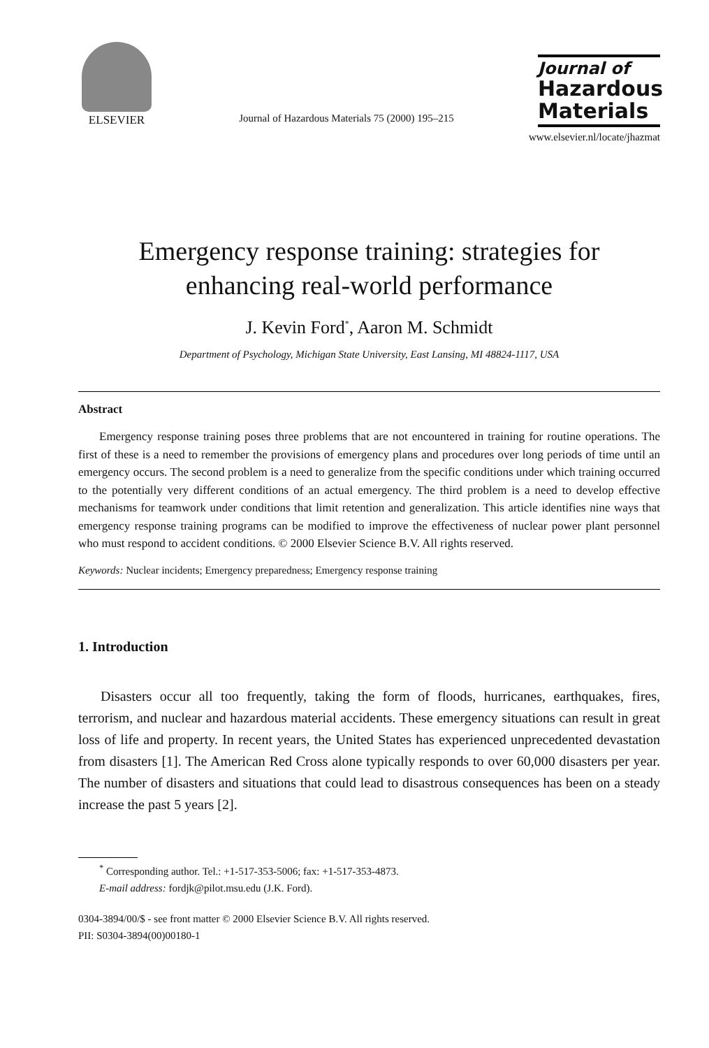ELSEVIER
Journal of Hazardous Materials 75 (2000) 195–215
Journal of
Hazardous
Materials
www.elsevier.nl/locate/jhazmat
Emergency response training: strategies for
enhancing real-world performance
J. Kevin Ford<sup>*</sup>, Aaron M. Schmidt
Department of Psychology, Michigan State University, East Lansing, MI 48824-1117, USA
Abstract
Emergency response training poses three problems that are not encountered in training for routine operations. The first of these is a need to remember the provisions of emergency plans and procedures over long periods of time until an emergency occurs. The second problem is a need to generalize from the specific conditions under which training occurred to the potentially very different conditions of an actual emergency. The third problem is a need to develop effective mechanisms for teamwork under conditions that limit retention and generalization. This article identifies nine ways that emergency response training programs can be modified to improve the effectiveness of nuclear power plant personnel who must respond to accident conditions. © 2000 Elsevier Science B.V. All rights reserved.
Keywords: Nuclear incidents; Emergency preparedness; Emergency response training
1. Introduction
Disasters occur all too frequently, taking the form of floods, hurricanes, earthquakes, fires, terrorism, and nuclear and hazardous material accidents. These emergency situations can result in great loss of life and property. In recent years, the United States has experienced unprecedented devastation from disasters [1]. The American Red Cross alone typically responds to over 60,000 disasters per year. The number of disasters and situations that could lead to disastrous consequences has been on a steady increase the past 5 years [2].
<sup>*</sup> Corresponding author. Tel.: +1-517-353-5006; fax: +1-517-353-4873.
E-mail address: fordjk@pilot.msu.edu (J.K. Ford).
0304-3894/00/$ - see front matter © 2000 Elsevier Science B.V. All rights reserved.
PII: S0304-3894(00)00180-1